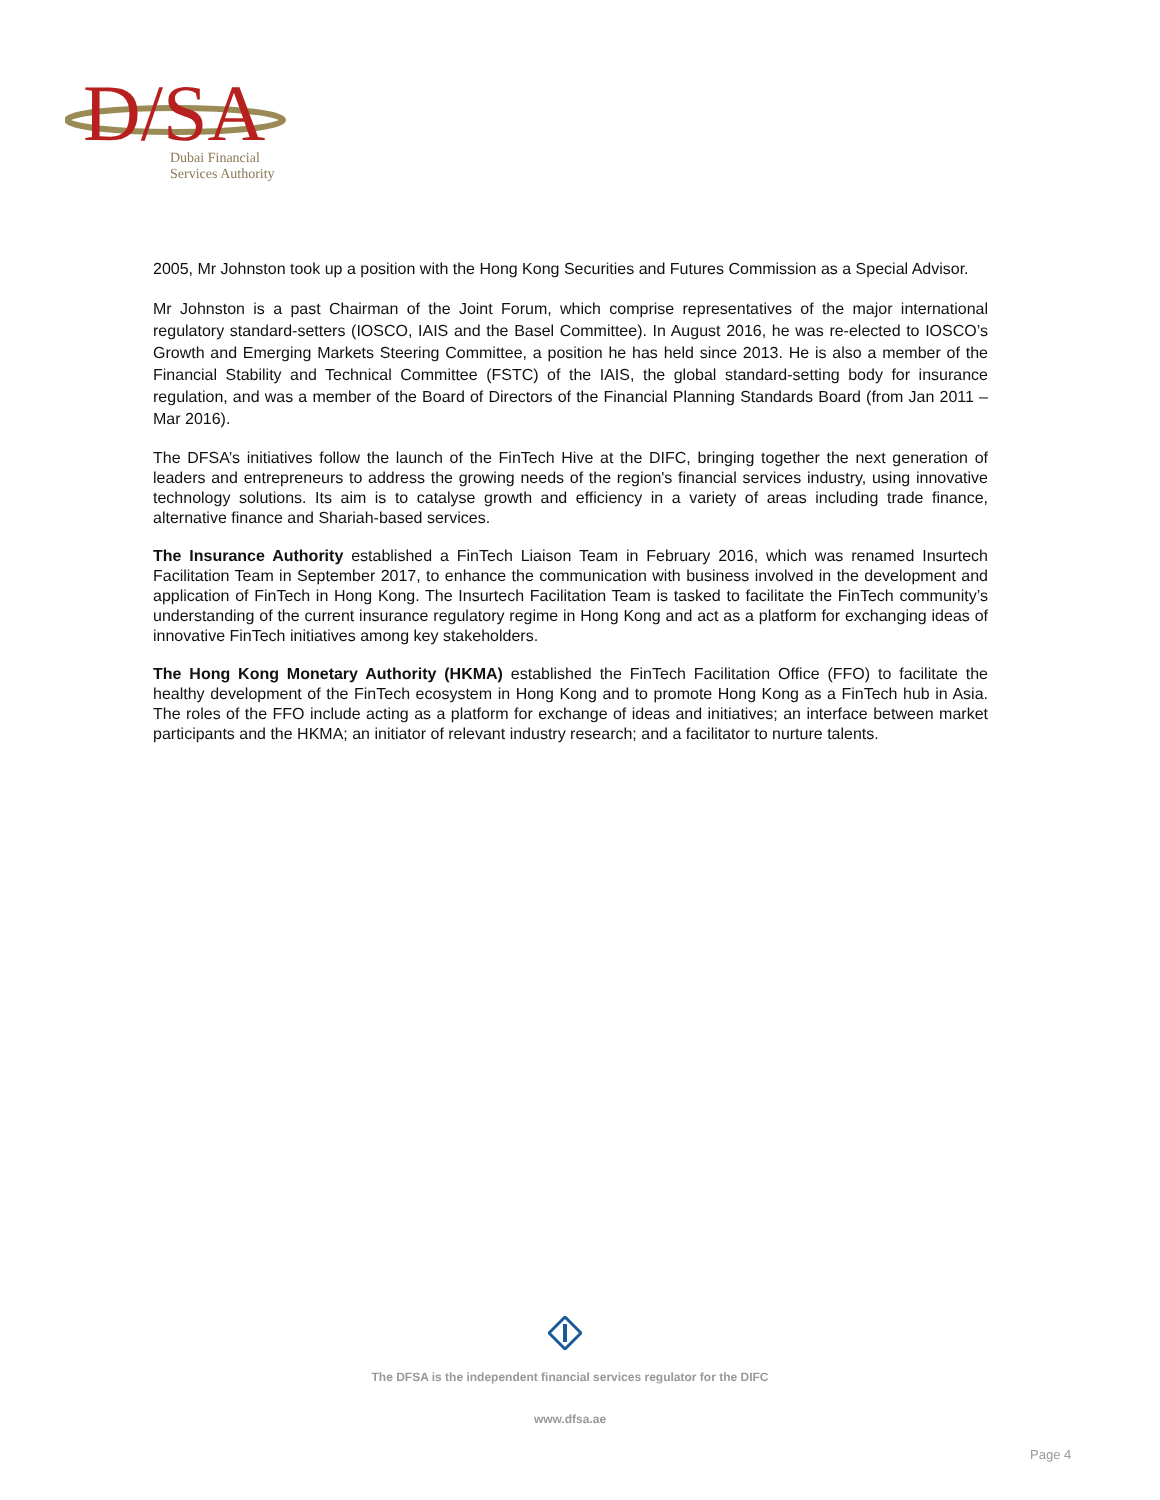D/SA
Dubai Financial
Services Authority
2005, Mr Johnston took up a position with the Hong Kong Securities and Futures Commission as a Special Advisor.
Mr Johnston is a past Chairman of the Joint Forum, which comprise representatives of the major international regulatory standard-setters (IOSCO, IAIS and the Basel Committee). In August 2016, he was re-elected to IOSCO’s Growth and Emerging Markets Steering Committee, a position he has held since 2013. He is also a member of the Financial Stability and Technical Committee (FSTC) of the IAIS, the global standard-setting body for insurance regulation, and was a member of the Board of Directors of the Financial Planning Standards Board (from Jan 2011 – Mar 2016).
The DFSA’s initiatives follow the launch of the FinTech Hive at the DIFC, bringing together the next generation of leaders and entrepreneurs to address the growing needs of the region's financial services industry, using innovative technology solutions. Its aim is to catalyse growth and efficiency in a variety of areas including trade finance, alternative finance and Shariah-based services.
The Insurance Authority established a FinTech Liaison Team in February 2016, which was renamed Insurtech Facilitation Team in September 2017, to enhance the communication with business involved in the development and application of FinTech in Hong Kong. The Insurtech Facilitation Team is tasked to facilitate the FinTech community’s understanding of the current insurance regulatory regime in Hong Kong and act as a platform for exchanging ideas of innovative FinTech initiatives among key stakeholders.
The Hong Kong Monetary Authority (HKMA) established the FinTech Facilitation Office (FFO) to facilitate the healthy development of the FinTech ecosystem in Hong Kong and to promote Hong Kong as a FinTech hub in Asia. The roles of the FFO include acting as a platform for exchange of ideas and initiatives; an interface between market participants and the HKMA; an initiator of relevant industry research; and a facilitator to nurture talents.
The DFSA is the independent financial services regulator for the DIFC
www.dfsa.ae
Page 4